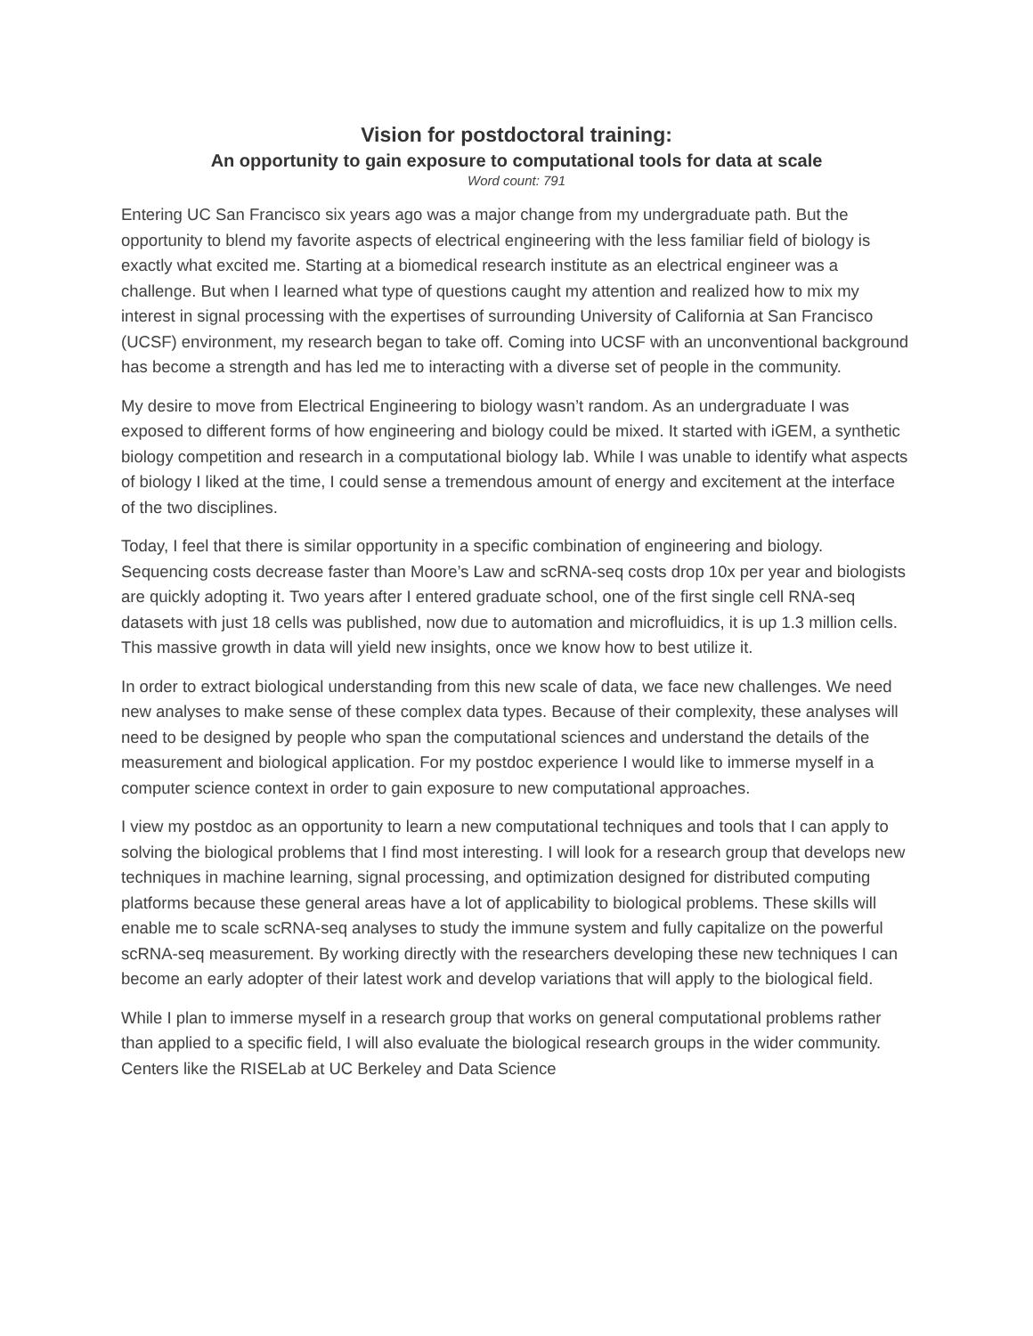Vision for postdoctoral training:
An opportunity to gain exposure to computational tools for data at scale
Word count: 791
Entering UC San Francisco six years ago was a major change from my undergraduate path. But the opportunity to blend my favorite aspects of electrical engineering with the less familiar field of biology is exactly what excited me. Starting at a biomedical research institute as an electrical engineer was a challenge. But when I learned what type of questions caught my attention and realized how to mix my interest in signal processing with the expertises of surrounding University of California at San Francisco (UCSF) environment, my research began to take off. Coming into UCSF with an unconventional background has become a strength and has led me to interacting with a diverse set of people in the community.
My desire to move from Electrical Engineering to biology wasn’t random. As an undergraduate I was exposed to different forms of how engineering and biology could be mixed. It started with iGEM, a synthetic biology competition and research in a computational biology lab. While I was unable to identify what aspects of biology I liked at the time, I could sense a tremendous amount of energy and excitement at the interface of the two disciplines.
Today, I feel that there is similar opportunity in a specific combination of engineering and biology. Sequencing costs decrease faster than Moore’s Law and scRNA-seq costs drop 10x per year and biologists are quickly adopting it. Two years after I entered graduate school, one of the first single cell RNA-seq datasets with just 18 cells was published, now due to automation and microfluidics, it is up 1.3 million cells. This massive growth in data will yield new insights, once we know how to best utilize it.
In order to extract biological understanding from this new scale of data, we face new challenges. We need new analyses to make sense of these complex data types. Because of their complexity, these analyses will need to be designed by people who span the computational sciences and understand the details of the measurement and biological application. For my postdoc experience I would like to immerse myself in a computer science context in order to gain exposure to new computational approaches.
I view my postdoc as an opportunity to learn a new computational techniques and tools that I can apply to solving the biological problems that I find most interesting. I will look for a research group that develops new techniques in machine learning, signal processing, and optimization designed for distributed computing platforms because these general areas have a lot of applicability to biological problems. These skills will enable me to scale scRNA-seq analyses to study the immune system and fully capitalize on the powerful scRNA-seq measurement. By working directly with the researchers developing these new techniques I can become an early adopter of their latest work and develop variations that will apply to the biological field.
While I plan to immerse myself in a research group that works on general computational problems rather than applied to a specific field, I will also evaluate the biological research groups in the wider community. Centers like the RISELab at UC Berkeley and Data Science